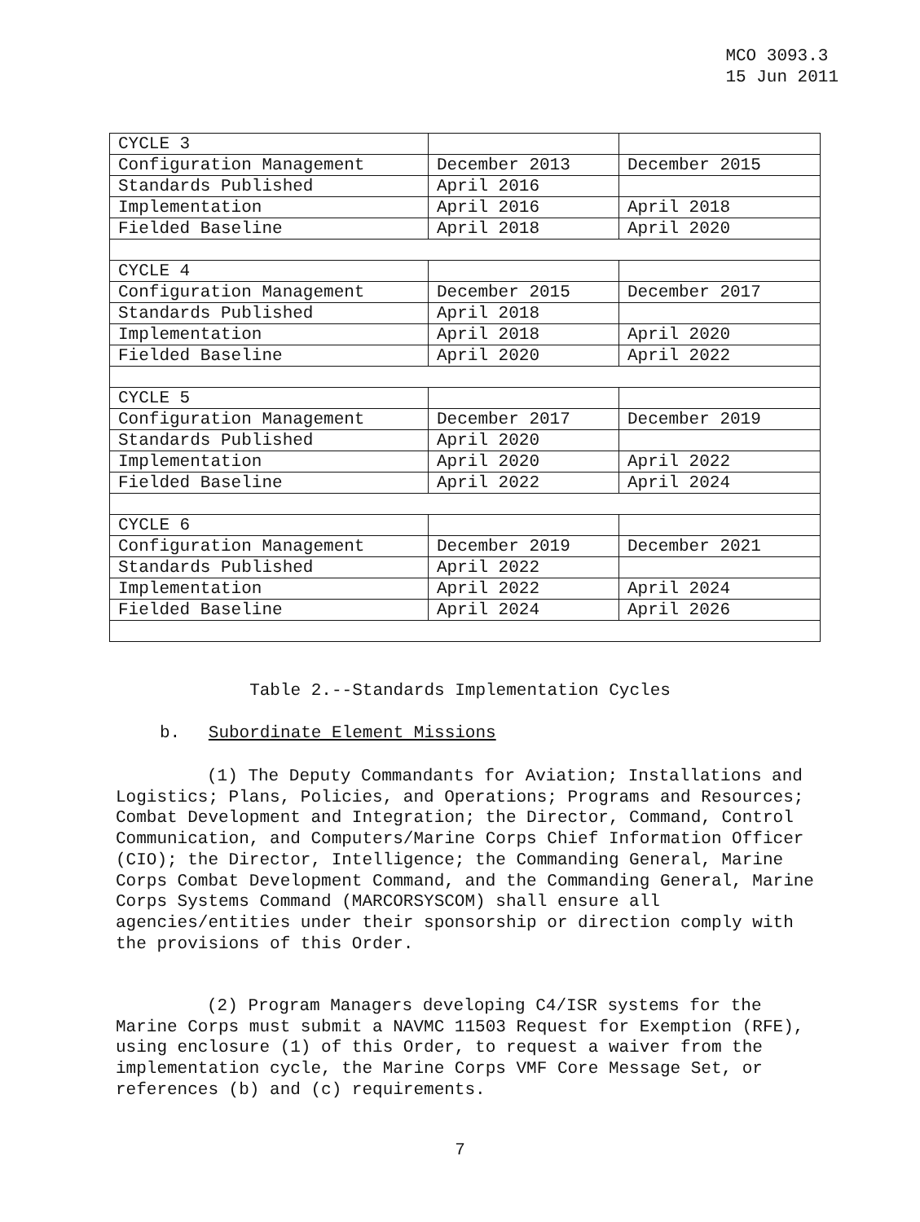MCO 3093.3
15 Jun 2011
| CYCLE 3 | | |
| Configuration Management | December 2013 | December 2015 |
| Standards Published | April 2016 | |
| Implementation | April 2016 | April 2018 |
| Fielded Baseline | April 2018 | April 2020 |
| CYCLE 4 | | |
| Configuration Management | December 2015 | December 2017 |
| Standards Published | April 2018 | |
| Implementation | April 2018 | April 2020 |
| Fielded Baseline | April 2020 | April 2022 |
| CYCLE 5 | | |
| Configuration Management | December 2017 | December 2019 |
| Standards Published | April 2020 | |
| Implementation | April 2020 | April 2022 |
| Fielded Baseline | April 2022 | April 2024 |
| CYCLE 6 | | |
| Configuration Management | December 2019 | December 2021 |
| Standards Published | April 2022 | |
| Implementation | April 2022 | April 2024 |
| Fielded Baseline | April 2024 | April 2026 |
Table 2.--Standards Implementation Cycles
b. Subordinate Element Missions
(1) The Deputy Commandants for Aviation; Installations and Logistics; Plans, Policies, and Operations; Programs and Resources; Combat Development and Integration; the Director, Command, Control Communication, and Computers/Marine Corps Chief Information Officer (CIO); the Director, Intelligence; the Commanding General, Marine Corps Combat Development Command, and the Commanding General, Marine Corps Systems Command (MARCORSYSCOM) shall ensure all agencies/entities under their sponsorship or direction comply with the provisions of this Order.
(2) Program Managers developing C4/ISR systems for the Marine Corps must submit a NAVMC 11503 Request for Exemption (RFE), using enclosure (1) of this Order, to request a waiver from the implementation cycle, the Marine Corps VMF Core Message Set, or references (b) and (c) requirements.
7